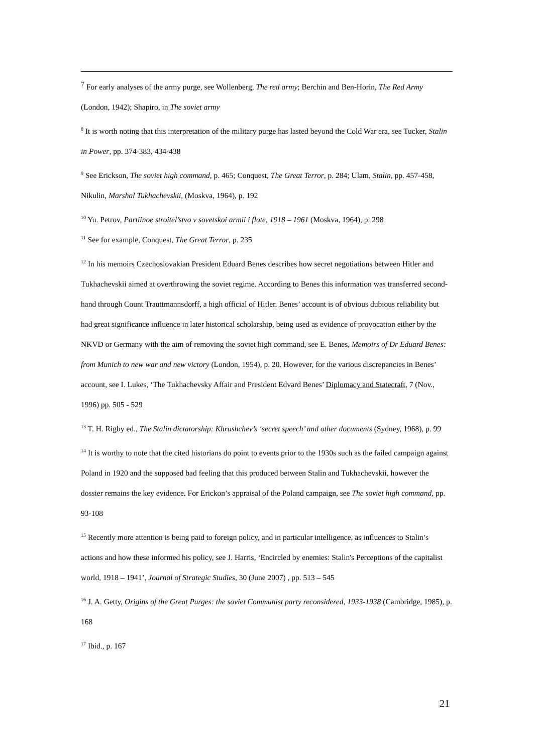<sup>7</sup> For early analyses of the army purge, see Wollenberg, The red army; Berchin and Ben-Horin, The Red Army (London, 1942); Shapiro, in The soviet army
<sup>8</sup> It is worth noting that this interpretation of the military purge has lasted beyond the Cold War era, see Tucker, Stalin in Power, pp. 374-383, 434-438
<sup>9</sup> See Erickson, The soviet high command, p. 465; Conquest, The Great Terror, p. 284; Ulam, Stalin, pp. 457-458, Nikulin, Marshal Tukhachevskii, (Moskva, 1964), p. 192
<sup>10</sup> Yu. Petrov, Partiinoe stroitel’stvo v sovetskoi armii i flote, 1918 – 1961 (Moskva, 1964), p. 298
<sup>11</sup> See for example, Conquest, The Great Terror, p. 235
<sup>12</sup> In his memoirs Czechoslovakian President Eduard Benes describes how secret negotiations between Hitler and Tukhachevskii aimed at overthrowing the soviet regime. According to Benes this information was transferred second-hand through Count Trauttmannsdorff, a high official of Hitler. Benes’ account is of obvious dubious reliability but had great significance influence in later historical scholarship, being used as evidence of provocation either by the NKVD or Germany with the aim of removing the soviet high command, see E. Benes, Memoirs of Dr Eduard Benes: from Munich to new war and new victory (London, 1954), p. 20. However, for the various discrepancies in Benes’ account, see I. Lukes, ‘The Tukhachevsky Affair and President Edvard Benes’ Diplomacy and Statecraft, 7 (Nov., 1996) pp. 505 - 529
<sup>13</sup> T. H. Rigby ed., The Stalin dictatorship: Khrushchev’s ‘secret speech’ and other documents (Sydney, 1968), p. 99
<sup>14</sup> It is worthy to note that the cited historians do point to events prior to the 1930s such as the failed campaign against Poland in 1920 and the supposed bad feeling that this produced between Stalin and Tukhachevskii, however the dossier remains the key evidence. For Erickon’s appraisal of the Poland campaign, see The soviet high command, pp. 93-108
<sup>15</sup> Recently more attention is being paid to foreign policy, and in particular intelligence, as influences to Stalin’s actions and how these informed his policy, see J. Harris, ‘Encircled by enemies: Stalin's Perceptions of the capitalist world, 1918 – 1941’, Journal of Strategic Studies, 30 (June 2007) , pp. 513 – 545
<sup>16</sup> J. A. Getty, Origins of the Great Purges: the soviet Communist party reconsidered, 1933-1938 (Cambridge, 1985), p. 168
<sup>17</sup> Ibid., p. 167
21